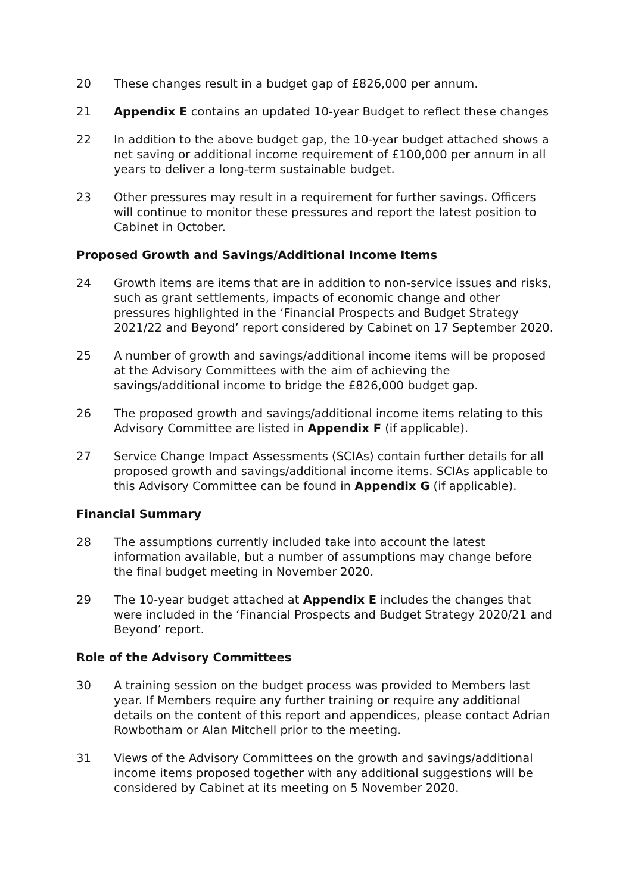20 These changes result in a budget gap of £826,000 per annum.
21 Appendix E contains an updated 10-year Budget to reflect these changes
22 In addition to the above budget gap, the 10-year budget attached shows a net saving or additional income requirement of £100,000 per annum in all years to deliver a long-term sustainable budget.
23 Other pressures may result in a requirement for further savings. Officers will continue to monitor these pressures and report the latest position to Cabinet in October.
Proposed Growth and Savings/Additional Income Items
24 Growth items are items that are in addition to non-service issues and risks, such as grant settlements, impacts of economic change and other pressures highlighted in the ‘Financial Prospects and Budget Strategy 2021/22 and Beyond’ report considered by Cabinet on 17 September 2020.
25 A number of growth and savings/additional income items will be proposed at the Advisory Committees with the aim of achieving the savings/additional income to bridge the £826,000 budget gap.
26 The proposed growth and savings/additional income items relating to this Advisory Committee are listed in Appendix F (if applicable).
27 Service Change Impact Assessments (SCIAs) contain further details for all proposed growth and savings/additional income items. SCIAs applicable to this Advisory Committee can be found in Appendix G (if applicable).
Financial Summary
28 The assumptions currently included take into account the latest information available, but a number of assumptions may change before the final budget meeting in November 2020.
29 The 10-year budget attached at Appendix E includes the changes that were included in the ‘Financial Prospects and Budget Strategy 2020/21 and Beyond’ report.
Role of the Advisory Committees
30 A training session on the budget process was provided to Members last year. If Members require any further training or require any additional details on the content of this report and appendices, please contact Adrian Rowbotham or Alan Mitchell prior to the meeting.
31 Views of the Advisory Committees on the growth and savings/additional income items proposed together with any additional suggestions will be considered by Cabinet at its meeting on 5 November 2020.